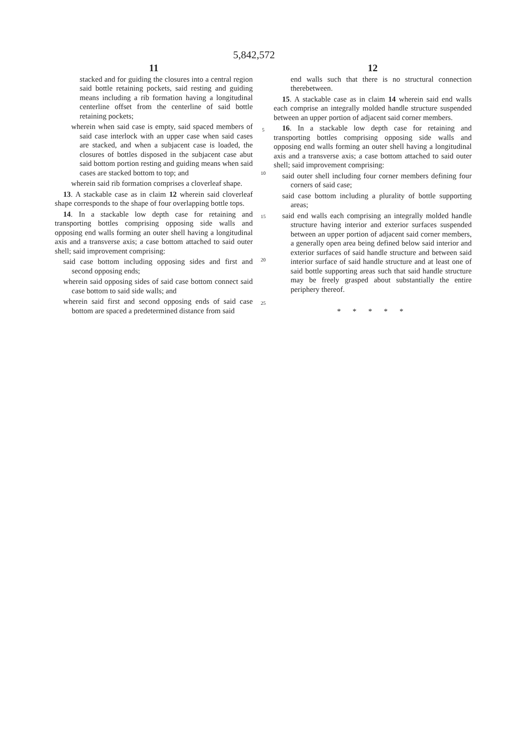5,842,572
11
stacked and for guiding the closures into a central region said bottle retaining pockets, said resting and guiding means including a rib formation having a longitudinal centerline offset from the centerline of said bottle retaining pockets;
wherein when said case is empty, said spaced members of said case interlock with an upper case when said cases are stacked, and when a subjacent case is loaded, the closures of bottles disposed in the subjacent case abut said bottom portion resting and guiding means when said cases are stacked bottom to top; and
wherein said rib formation comprises a cloverleaf shape.
13. A stackable case as in claim 12 wherein said cloverleaf shape corresponds to the shape of four overlapping bottle tops.
14. In a stackable low depth case for retaining and transporting bottles comprising opposing side walls and opposing end walls forming an outer shell having a longitudinal axis and a transverse axis; a case bottom attached to said outer shell; said improvement comprising:
said case bottom including opposing sides and first and second opposing ends;
wherein said opposing sides of said case bottom connect said case bottom to said side walls; and
wherein said first and second opposing ends of said case bottom are spaced a predetermined distance from said
5
10
15
20
25
12
end walls such that there is no structural connection therebetween.
15. A stackable case as in claim 14 wherein said end walls each comprise an integrally molded handle structure suspended between an upper portion of adjacent said corner members.
16. In a stackable low depth case for retaining and transporting bottles comprising opposing side walls and opposing end walls forming an outer shell having a longitudinal axis and a transverse axis; a case bottom attached to said outer shell; said improvement comprising:
said outer shell including four corner members defining four corners of said case;
said case bottom including a plurality of bottle supporting areas;
said end walls each comprising an integrally molded handle structure having interior and exterior surfaces suspended between an upper portion of adjacent said corner members, a generally open area being defined below said interior and exterior surfaces of said handle structure and between said interior surface of said handle structure and at least one of said bottle supporting areas such that said handle structure may be freely grasped about substantially the entire periphery thereof.
* * * * *